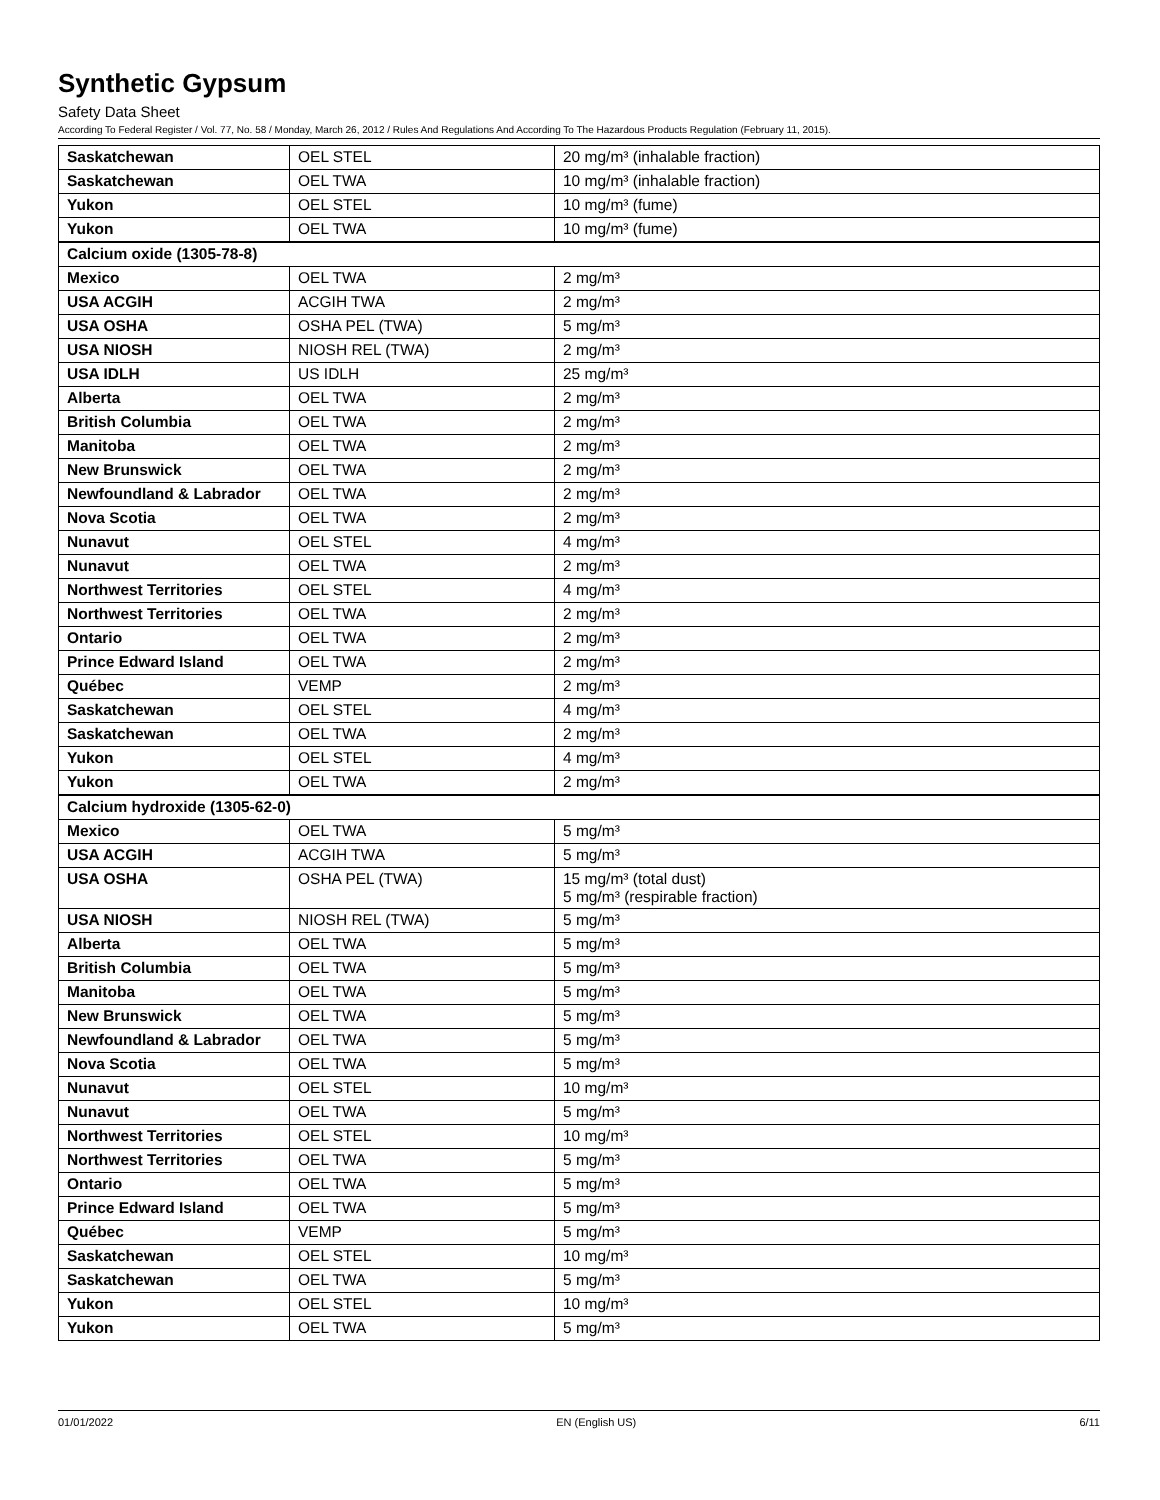Synthetic Gypsum
Safety Data Sheet
According To Federal Register / Vol. 77, No. 58 / Monday, March 26, 2012 / Rules And Regulations And According To The Hazardous Products Regulation (February 11, 2015).
| Saskatchewan | OEL STEL | 20 mg/m³ (inhalable fraction) |
| Saskatchewan | OEL TWA | 10 mg/m³ (inhalable fraction) |
| Yukon | OEL STEL | 10 mg/m³ (fume) |
| Yukon | OEL TWA | 10 mg/m³ (fume) |
| Calcium oxide (1305-78-8) | | |
| Mexico | OEL TWA | 2 mg/m³ |
| USA ACGIH | ACGIH TWA | 2 mg/m³ |
| USA OSHA | OSHA PEL (TWA) | 5 mg/m³ |
| USA NIOSH | NIOSH REL (TWA) | 2 mg/m³ |
| USA IDLH | US IDLH | 25 mg/m³ |
| Alberta | OEL TWA | 2 mg/m³ |
| British Columbia | OEL TWA | 2 mg/m³ |
| Manitoba | OEL TWA | 2 mg/m³ |
| New Brunswick | OEL TWA | 2 mg/m³ |
| Newfoundland & Labrador | OEL TWA | 2 mg/m³ |
| Nova Scotia | OEL TWA | 2 mg/m³ |
| Nunavut | OEL STEL | 4 mg/m³ |
| Nunavut | OEL TWA | 2 mg/m³ |
| Northwest Territories | OEL STEL | 4 mg/m³ |
| Northwest Territories | OEL TWA | 2 mg/m³ |
| Ontario | OEL TWA | 2 mg/m³ |
| Prince Edward Island | OEL TWA | 2 mg/m³ |
| Québec | VEMP | 2 mg/m³ |
| Saskatchewan | OEL STEL | 4 mg/m³ |
| Saskatchewan | OEL TWA | 2 mg/m³ |
| Yukon | OEL STEL | 4 mg/m³ |
| Yukon | OEL TWA | 2 mg/m³ |
| Calcium hydroxide (1305-62-0) | | |
| Mexico | OEL TWA | 5 mg/m³ |
| USA ACGIH | ACGIH TWA | 5 mg/m³ |
| USA OSHA | OSHA PEL (TWA) | 15 mg/m³ (total dust) 5 mg/m³ (respirable fraction) |
| USA NIOSH | NIOSH REL (TWA) | 5 mg/m³ |
| Alberta | OEL TWA | 5 mg/m³ |
| British Columbia | OEL TWA | 5 mg/m³ |
| Manitoba | OEL TWA | 5 mg/m³ |
| New Brunswick | OEL TWA | 5 mg/m³ |
| Newfoundland & Labrador | OEL TWA | 5 mg/m³ |
| Nova Scotia | OEL TWA | 5 mg/m³ |
| Nunavut | OEL STEL | 10 mg/m³ |
| Nunavut | OEL TWA | 5 mg/m³ |
| Northwest Territories | OEL STEL | 10 mg/m³ |
| Northwest Territories | OEL TWA | 5 mg/m³ |
| Ontario | OEL TWA | 5 mg/m³ |
| Prince Edward Island | OEL TWA | 5 mg/m³ |
| Québec | VEMP | 5 mg/m³ |
| Saskatchewan | OEL STEL | 10 mg/m³ |
| Saskatchewan | OEL TWA | 5 mg/m³ |
| Yukon | OEL STEL | 10 mg/m³ |
| Yukon | OEL TWA | 5 mg/m³ |
01/01/2022 EN (English US) 6/11